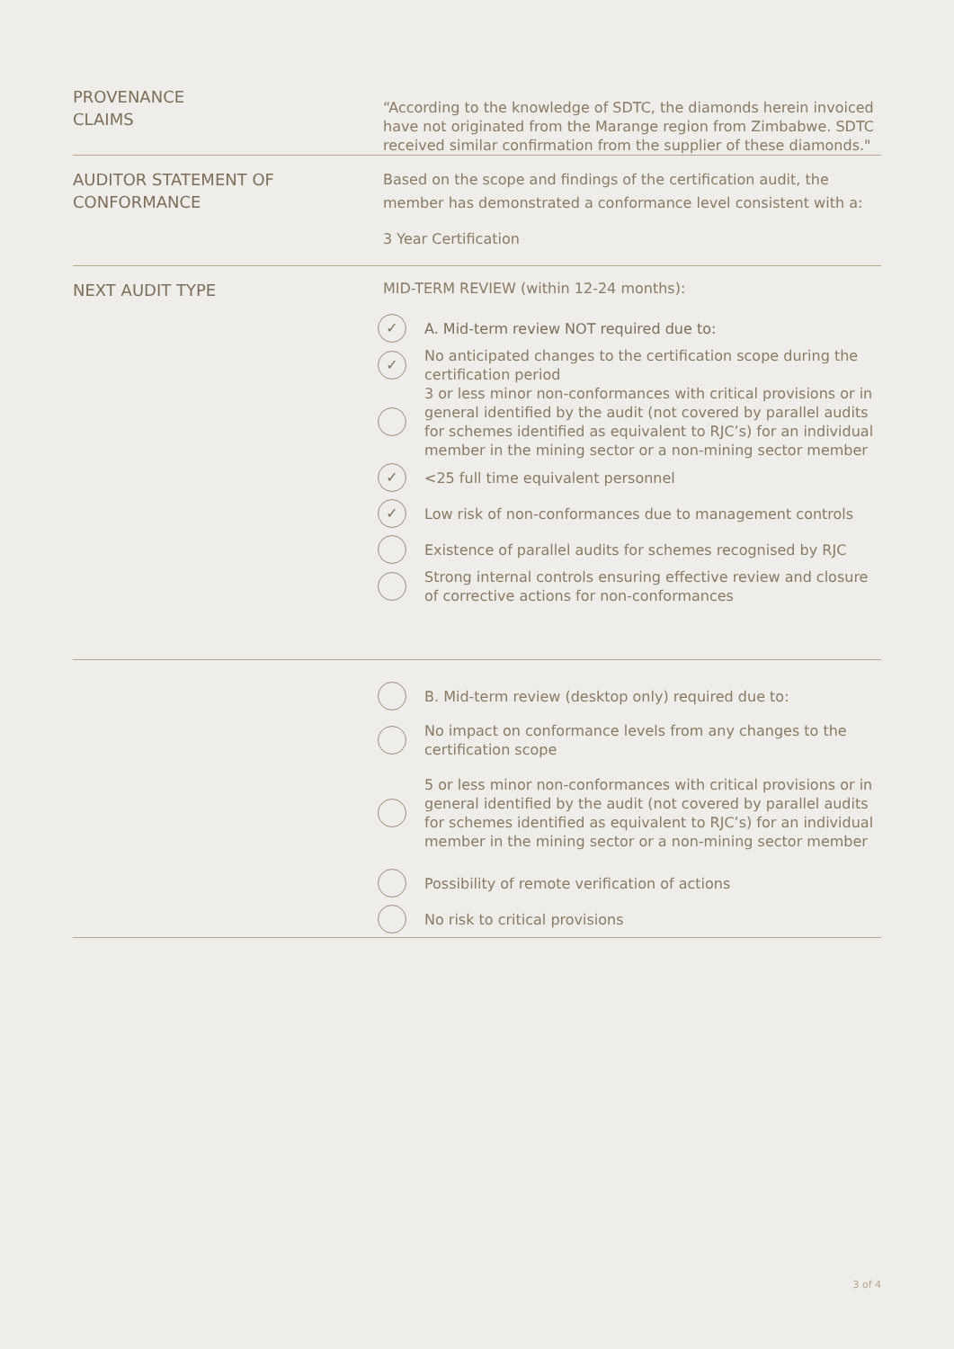PROVENANCE
CLAIMS
“According to the knowledge of SDTC, the diamonds herein invoiced have not originated from the Marange region from Zimbabwe. SDTC received similar confirmation from the supplier of these diamonds."
AUDITOR STATEMENT OF
CONFORMANCE
Based on the scope and findings of the certification audit, the member has demonstrated a conformance level consistent with a:
3 Year Certification
NEXT AUDIT TYPE
MID-TERM REVIEW (within 12-24 months):
✓ A. Mid-term review NOT required due to:
✓ No anticipated changes to the certification scope during the certification period
3 or less minor non-conformances with critical provisions or in general identified by the audit (not covered by parallel audits for schemes identified as equivalent to RJC’s) for an individual member in the mining sector or a non-mining sector member
✓ <25 full time equivalent personnel
✓ Low risk of non-conformances due to management controls
Existence of parallel audits for schemes recognised by RJC
Strong internal controls ensuring effective review and closure of corrective actions for non-conformances
B. Mid-term review (desktop only) required due to:
No impact on conformance levels from any changes to the certification scope
5 or less minor non-conformances with critical provisions or in general identified by the audit (not covered by parallel audits for schemes identified as equivalent to RJC’s) for an individual member in the mining sector or a non-mining sector member
Possibility of remote verification of actions
No risk to critical provisions
3 of 4